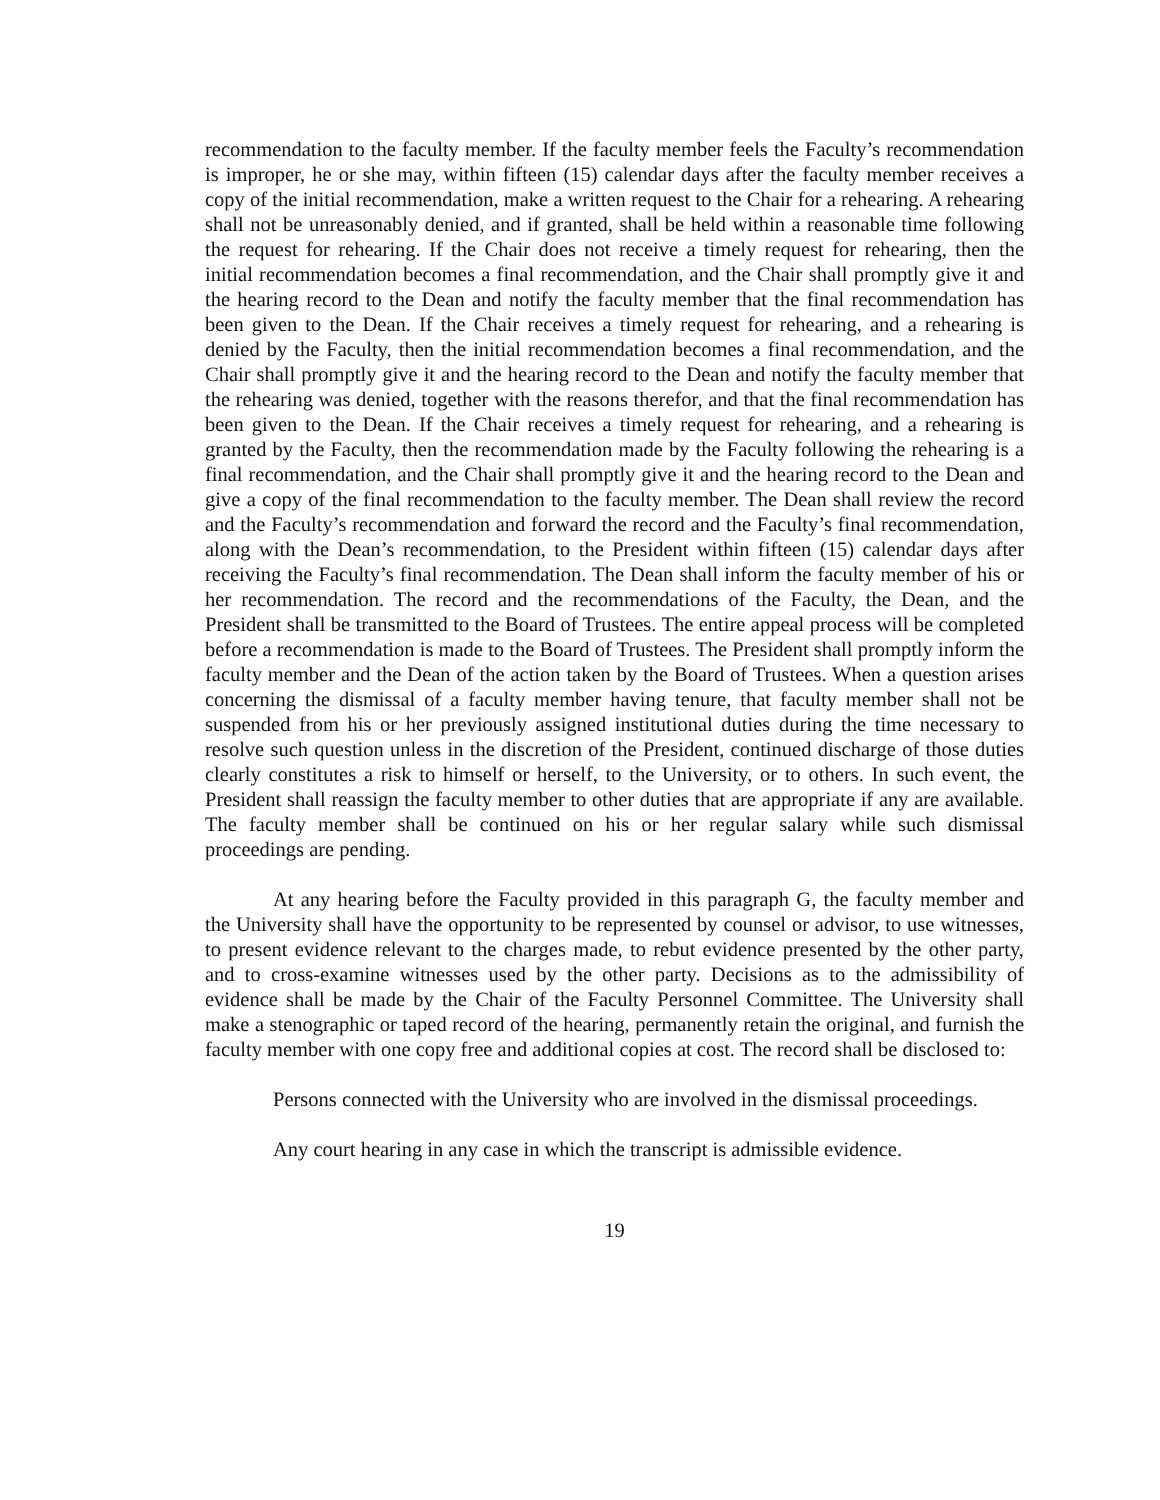recommendation to the faculty member. If the faculty member feels the Faculty’s recommendation is improper, he or she may, within fifteen (15) calendar days after the faculty member receives a copy of the initial recommendation, make a written request to the Chair for a rehearing. A rehearing shall not be unreasonably denied, and if granted, shall be held within a reasonable time following the request for rehearing. If the Chair does not receive a timely request for rehearing, then the initial recommendation becomes a final recommendation, and the Chair shall promptly give it and the hearing record to the Dean and notify the faculty member that the final recommendation has been given to the Dean. If the Chair receives a timely request for rehearing, and a rehearing is denied by the Faculty, then the initial recommendation becomes a final recommendation, and the Chair shall promptly give it and the hearing record to the Dean and notify the faculty member that the rehearing was denied, together with the reasons therefor, and that the final recommendation has been given to the Dean. If the Chair receives a timely request for rehearing, and a rehearing is granted by the Faculty, then the recommendation made by the Faculty following the rehearing is a final recommendation, and the Chair shall promptly give it and the hearing record to the Dean and give a copy of the final recommendation to the faculty member. The Dean shall review the record and the Faculty’s recommendation and forward the record and the Faculty’s final recommendation, along with the Dean’s recommendation, to the President within fifteen (15) calendar days after receiving the Faculty’s final recommendation. The Dean shall inform the faculty member of his or her recommendation. The record and the recommendations of the Faculty, the Dean, and the President shall be transmitted to the Board of Trustees. The entire appeal process will be completed before a recommendation is made to the Board of Trustees. The President shall promptly inform the faculty member and the Dean of the action taken by the Board of Trustees. When a question arises concerning the dismissal of a faculty member having tenure, that faculty member shall not be suspended from his or her previously assigned institutional duties during the time necessary to resolve such question unless in the discretion of the President, continued discharge of those duties clearly constitutes a risk to himself or herself, to the University, or to others. In such event, the President shall reassign the faculty member to other duties that are appropriate if any are available. The faculty member shall be continued on his or her regular salary while such dismissal proceedings are pending.
At any hearing before the Faculty provided in this paragraph G, the faculty member and the University shall have the opportunity to be represented by counsel or advisor, to use witnesses, to present evidence relevant to the charges made, to rebut evidence presented by the other party, and to cross-examine witnesses used by the other party. Decisions as to the admissibility of evidence shall be made by the Chair of the Faculty Personnel Committee. The University shall make a stenographic or taped record of the hearing, permanently retain the original, and furnish the faculty member with one copy free and additional copies at cost. The record shall be disclosed to:
Persons connected with the University who are involved in the dismissal proceedings.
Any court hearing in any case in which the transcript is admissible evidence.
19